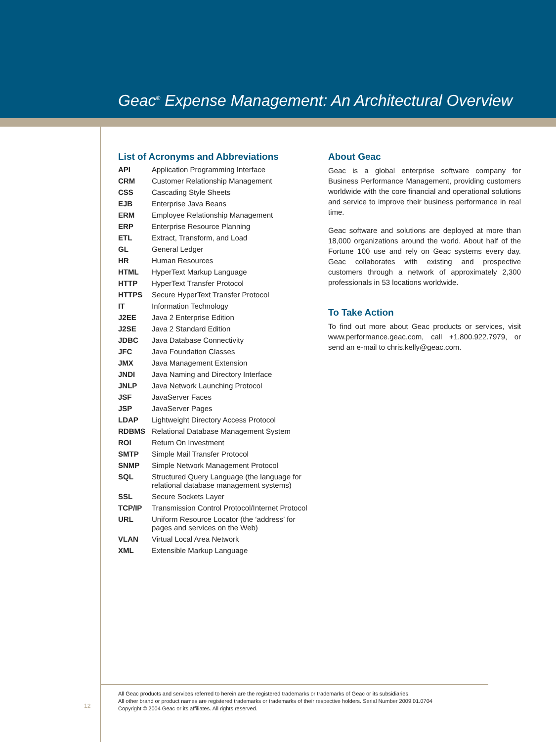Geac<sup>®</sup> Expense Management: An Architectural Overview
List of Acronyms and Abbreviations
| API | Application Programming Interface |
| CRM | Customer Relationship Management |
| CSS | Cascading Style Sheets |
| EJB | Enterprise Java Beans |
| ERM | Employee Relationship Management |
| ERP | Enterprise Resource Planning |
| ETL | Extract, Transform, and Load |
| GL | General Ledger |
| HR | Human Resources |
| HTML | HyperText Markup Language |
| HTTP | HyperText Transfer Protocol |
| HTTPS | Secure HyperText Transfer Protocol |
| IT | Information Technology |
| J2EE | Java 2 Enterprise Edition |
| J2SE | Java 2 Standard Edition |
| JDBC | Java Database Connectivity |
| JFC | Java Foundation Classes |
| JMX | Java Management Extension |
| JNDI | Java Naming and Directory Interface |
| JNLP | Java Network Launching Protocol |
| JSF | JavaServer Faces |
| JSP | JavaServer Pages |
| LDAP | Lightweight Directory Access Protocol |
| RDBMS | Relational Database Management System |
| ROI | Return On Investment |
| SMTP | Simple Mail Transfer Protocol |
| SNMP | Simple Network Management Protocol |
| SQL | Structured Query Language (the language for relational database management systems) |
| SSL | Secure Sockets Layer |
| TCP/IP | Transmission Control Protocol/Internet Protocol |
| URL | Uniform Resource Locator (the ‘address’ for pages and services on the Web) |
| VLAN | Virtual Local Area Network |
| XML | Extensible Markup Language |
About Geac
Geac is a global enterprise software company for Business Performance Management, providing customers worldwide with the core financial and operational solutions and service to improve their business performance in real time.
Geac software and solutions are deployed at more than 18,000 organizations around the world. About half of the Fortune 100 use and rely on Geac systems every day. Geac collaborates with existing and prospective customers through a network of approximately 2,300 professionals in 53 locations worldwide.
To Take Action
To find out more about Geac products or services, visit www.performance.geac.com, call +1.800.922.7979, or send an e-mail to chris.kelly@geac.com.
12
All Geac products and services referred to herein are the registered trademarks or trademarks of Geac or its subsidiaries.
All other brand or product names are registered trademarks or trademarks of their respective holders. Serial Number 2009.01.0704
Copyright © 2004 Geac or its affiliates. All rights reserved.